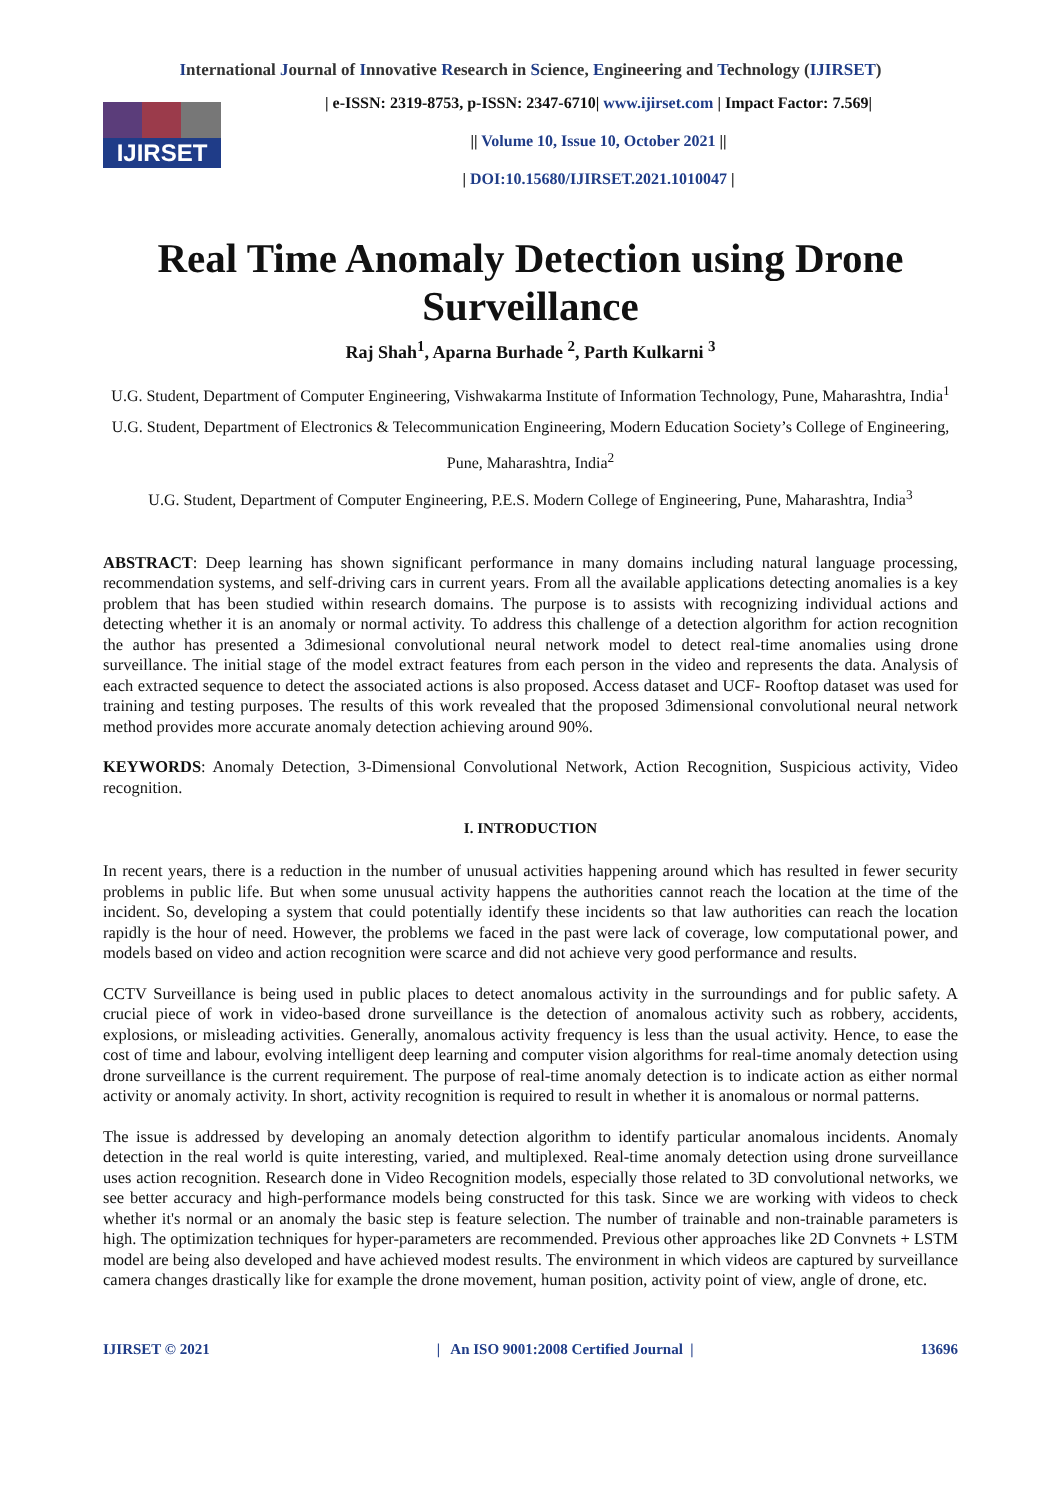International Journal of Innovative Research in Science, Engineering and Technology (IJIRSET)
IJIRSET
| e-ISSN: 2319-8753, p-ISSN: 2347-6710| www.ijirset.com | Impact Factor: 7.569|
|| Volume 10, Issue 10, October 2021 ||
| DOI:10.15680/IJIRSET.2021.1010047 |
Real Time Anomaly Detection using Drone Surveillance
Raj Shah<sup>1</sup>, Aparna Burhade <sup>2</sup>, Parth Kulkarni <sup>3</sup>
U.G. Student, Department of Computer Engineering, Vishwakarma Institute of Information Technology, Pune, Maharashtra, India<sup>1</sup>
U.G. Student, Department of Electronics & Telecommunication Engineering, Modern Education Society’s College of Engineering, Pune, Maharashtra, India<sup>2</sup>
U.G. Student, Department of Computer Engineering, P.E.S. Modern College of Engineering, Pune, Maharashtra, India<sup>3</sup>
ABSTRACT: Deep learning has shown significant performance in many domains including natural language processing, recommendation systems, and self-driving cars in current years. From all the available applications detecting anomalies is a key problem that has been studied within research domains. The purpose is to assists with recognizing individual actions and detecting whether it is an anomaly or normal activity. To address this challenge of a detection algorithm for action recognition the author has presented a 3dimesional convolutional neural network model to detect real-time anomalies using drone surveillance. The initial stage of the model extract features from each person in the video and represents the data. Analysis of each extracted sequence to detect the associated actions is also proposed. Access dataset and UCF- Rooftop dataset was used for training and testing purposes. The results of this work revealed that the proposed 3dimensional convolutional neural network method provides more accurate anomaly detection achieving around 90%.
KEYWORDS: Anomaly Detection, 3-Dimensional Convolutional Network, Action Recognition, Suspicious activity, Video recognition.
I. INTRODUCTION
In recent years, there is a reduction in the number of unusual activities happening around which has resulted in fewer security problems in public life. But when some unusual activity happens the authorities cannot reach the location at the time of the incident. So, developing a system that could potentially identify these incidents so that law authorities can reach the location rapidly is the hour of need. However, the problems we faced in the past were lack of coverage, low computational power, and models based on video and action recognition were scarce and did not achieve very good performance and results.
CCTV Surveillance is being used in public places to detect anomalous activity in the surroundings and for public safety. A crucial piece of work in video-based drone surveillance is the detection of anomalous activity such as robbery, accidents, explosions, or misleading activities. Generally, anomalous activity frequency is less than the usual activity. Hence, to ease the cost of time and labour, evolving intelligent deep learning and computer vision algorithms for real-time anomaly detection using drone surveillance is the current requirement. The purpose of real-time anomaly detection is to indicate action as either normal activity or anomaly activity. In short, activity recognition is required to result in whether it is anomalous or normal patterns.
The issue is addressed by developing an anomaly detection algorithm to identify particular anomalous incidents. Anomaly detection in the real world is quite interesting, varied, and multiplexed. Real-time anomaly detection using drone surveillance uses action recognition. Research done in Video Recognition models, especially those related to 3D convolutional networks, we see better accuracy and high-performance models being constructed for this task. Since we are working with videos to check whether it's normal or an anomaly the basic step is feature selection. The number of trainable and non-trainable parameters is high. The optimization techniques for hyper-parameters are recommended. Previous other approaches like 2D Convnets + LSTM model are being also developed and have achieved modest results. The environment in which videos are captured by surveillance camera changes drastically like for example the drone movement, human position, activity point of view, angle of drone, etc.
IJIRSET © 2021 | An ISO 9001:2008 Certified Journal | 13696